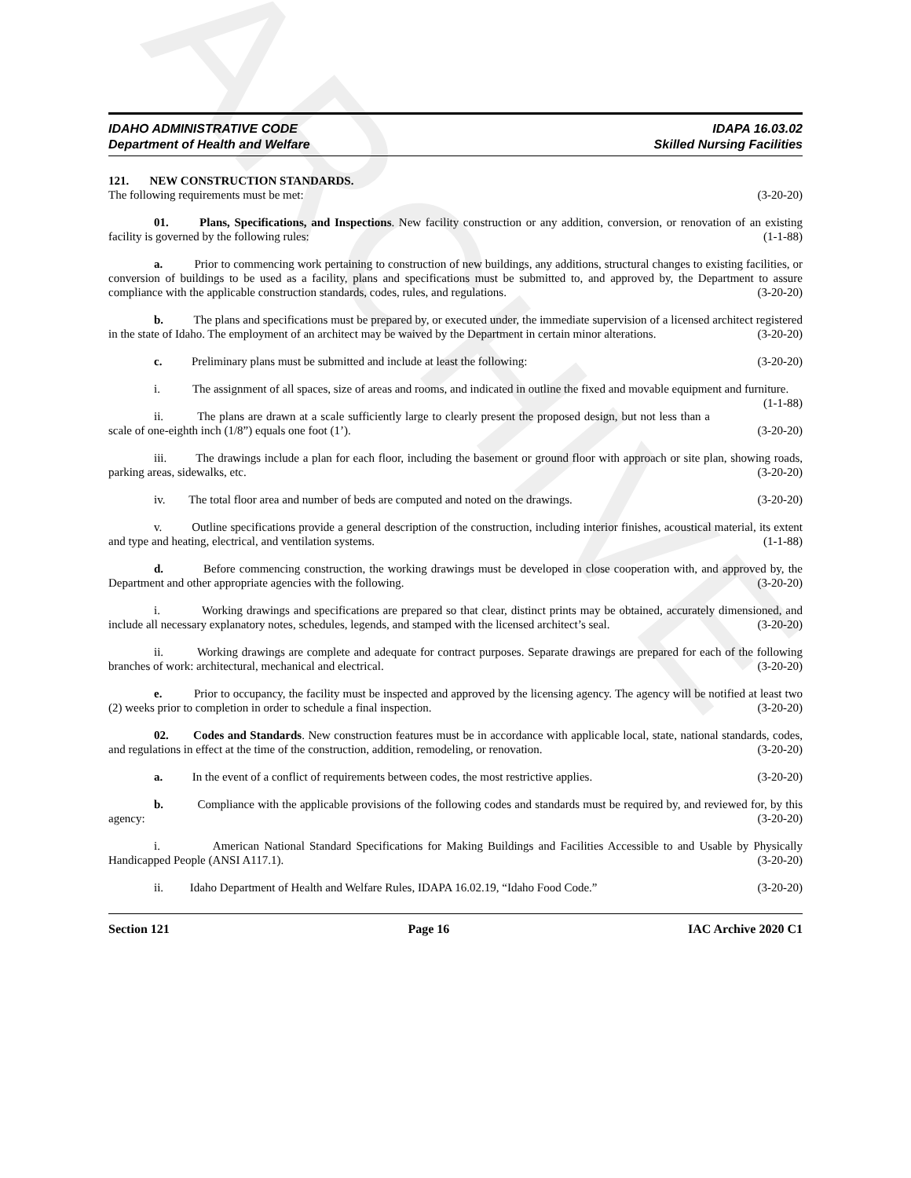ARCHIVE
IDAHO ADMINISTRATIVE CODE
Department of Health and Welfare
IDAPA 16.03.02
Skilled Nursing Facilities
121. NEW CONSTRUCTION STANDARDS.
The following requirements must be met: (3-20-20)
01. Plans, Specifications, and Inspections. New facility construction or any addition, conversion, or renovation of an existing facility is governed by the following rules: (1-1-88)
a. Prior to commencing work pertaining to construction of new buildings, any additions, structural changes to existing facilities, or conversion of buildings to be used as a facility, plans and specifications must be submitted to, and approved by, the Department to assure compliance with the applicable construction standards, codes, rules, and regulations. (3-20-20)
b. The plans and specifications must be prepared by, or executed under, the immediate supervision of a licensed architect registered in the state of Idaho. The employment of an architect may be waived by the Department in certain minor alterations. (3-20-20)
c. Preliminary plans must be submitted and include at least the following: (3-20-20)
i. The assignment of all spaces, size of areas and rooms, and indicated in outline the fixed and movable equipment and furniture. (1-1-88)
ii. The plans are drawn at a scale sufficiently large to clearly present the proposed design, but not less than a scale of one-eighth inch (1/8”) equals one foot (1’). (3-20-20)
iii. The drawings include a plan for each floor, including the basement or ground floor with approach or site plan, showing roads, parking areas, sidewalks, etc. (3-20-20)
iv. The total floor area and number of beds are computed and noted on the drawings. (3-20-20)
v. Outline specifications provide a general description of the construction, including interior finishes, acoustical material, its extent and type and heating, electrical, and ventilation systems. (1-1-88)
d. Before commencing construction, the working drawings must be developed in close cooperation with, and approved by, the Department and other appropriate agencies with the following. (3-20-20)
i. Working drawings and specifications are prepared so that clear, distinct prints may be obtained, accurately dimensioned, and include all necessary explanatory notes, schedules, legends, and stamped with the licensed architect’s seal. (3-20-20)
ii. Working drawings are complete and adequate for contract purposes. Separate drawings are prepared for each of the following branches of work: architectural, mechanical and electrical. (3-20-20)
e. Prior to occupancy, the facility must be inspected and approved by the licensing agency. The agency will be notified at least two (2) weeks prior to completion in order to schedule a final inspection. (3-20-20)
02. Codes and Standards. New construction features must be in accordance with applicable local, state, national standards, codes, and regulations in effect at the time of the construction, addition, remodeling, or renovation. (3-20-20)
a. In the event of a conflict of requirements between codes, the most restrictive applies. (3-20-20)
b. Compliance with the applicable provisions of the following codes and standards must be required by, and reviewed for, by this agency: (3-20-20)
i. American National Standard Specifications for Making Buildings and Facilities Accessible to and Usable by Physically Handicapped People (ANSI A117.1). (3-20-20)
ii. Idaho Department of Health and Welfare Rules, IDAPA 16.02.19, “Idaho Food Code.” (3-20-20)
Section 121 Page 16 IAC Archive 2020 C1